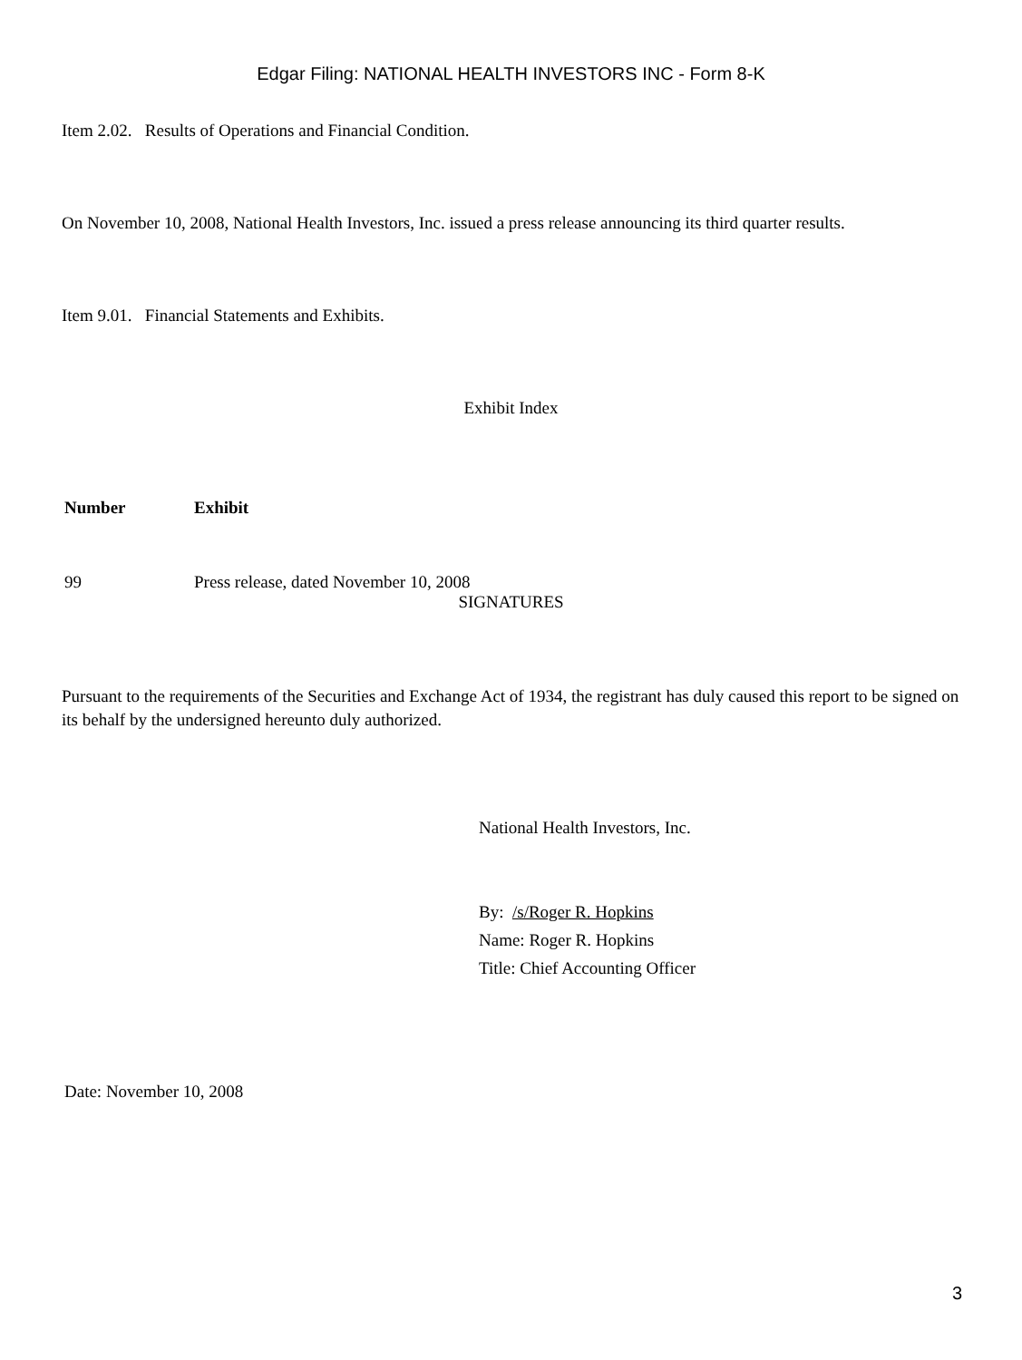Edgar Filing: NATIONAL HEALTH INVESTORS INC - Form 8-K
Item 2.02. Results of Operations and Financial Condition.
On November 10, 2008, National Health Investors, Inc. issued a press release announcing its third quarter results.
Item 9.01. Financial Statements and Exhibits.
Exhibit Index
| Number | Exhibit |
| --- | --- |
| 99 | Press release, dated November 10, 2008 |
SIGNATURES
Pursuant to the requirements of the Securities and Exchange Act of 1934, the registrant has duly caused this report to be signed on its behalf by the undersigned hereunto duly authorized.
National Health Investors, Inc.
By: /s/Roger R. Hopkins
Name: Roger R. Hopkins
Title: Chief Accounting Officer
Date: November 10, 2008
3